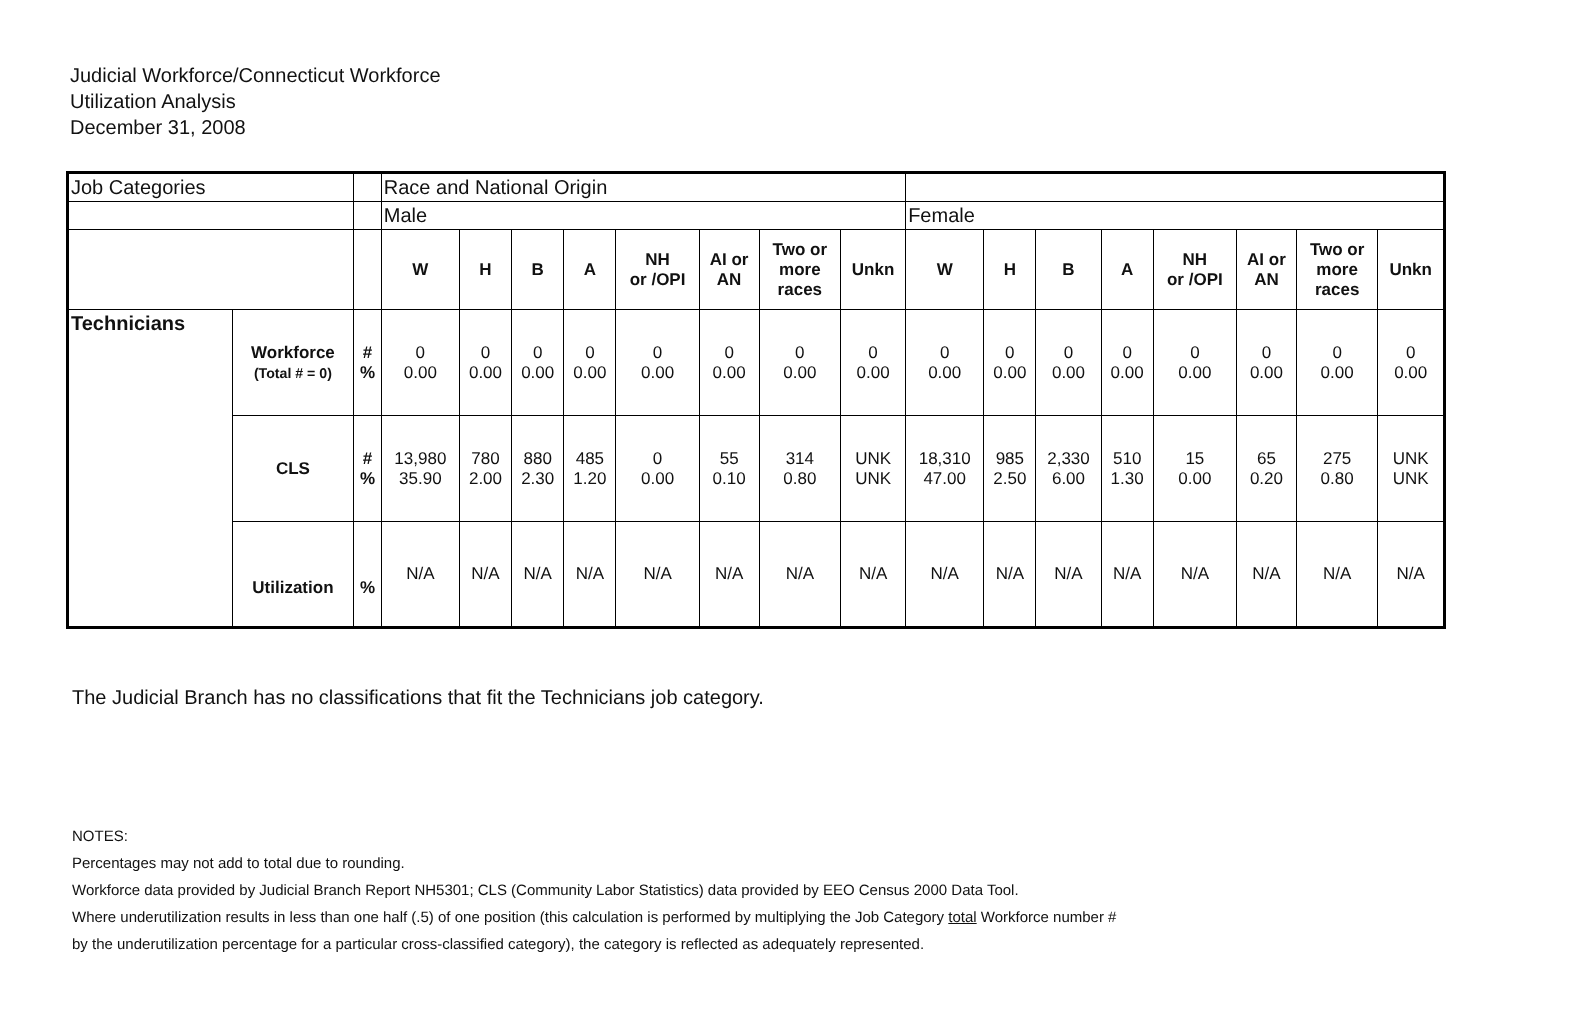Judicial Workforce/Connecticut Workforce
Utilization Analysis
December 31, 2008
| Job Categories | | | Race and National Origin | | | | | | | | | | | | | | | |
| | | | Male | | | | | | | | Female | | | | | | | |
| | | | W | H | B | A | NH or /OPI | AI or AN | Two or more races | Unkn | W | H | B | A | NH or /OPI | AI or AN | Two or more races | Unkn |
| Technicians | Workforce (Total # = 0) | # % | 0 0.00 | 0 0.00 | 0 0.00 | 0 0.00 | 0 0.00 | 0 0.00 | 0 0.00 | 0 0.00 | 0 0.00 | 0 0.00 | 0 0.00 | 0 0.00 | 0 0.00 | 0 0.00 | 0 0.00 | 0 0.00 |
| | CLS | # % | 13,980 35.90 | 780 2.00 | 880 2.30 | 485 1.20 | 0 0.00 | 55 0.10 | 314 0.80 | UNK UNK | 18,310 47.00 | 985 2.50 | 2,330 6.00 | 510 1.30 | 15 0.00 | 65 0.20 | 275 0.80 | UNK UNK |
| | Utilization | % | N/A | N/A | N/A | N/A | N/A | N/A | N/A | N/A | N/A | N/A | N/A | N/A | N/A | N/A | N/A | N/A |
The Judicial Branch has no classifications that fit the Technicians job category.
NOTES:
Percentages may not add to total due to rounding.
Workforce data provided by Judicial Branch Report NH5301; CLS (Community Labor Statistics) data provided by EEO Census 2000 Data Tool.
Where underutilization results in less than one half (.5) of one position (this calculation is performed by multiplying the Job Category total Workforce number #
by the underutilization percentage for a particular cross-classified category), the category is reflected as adequately represented.